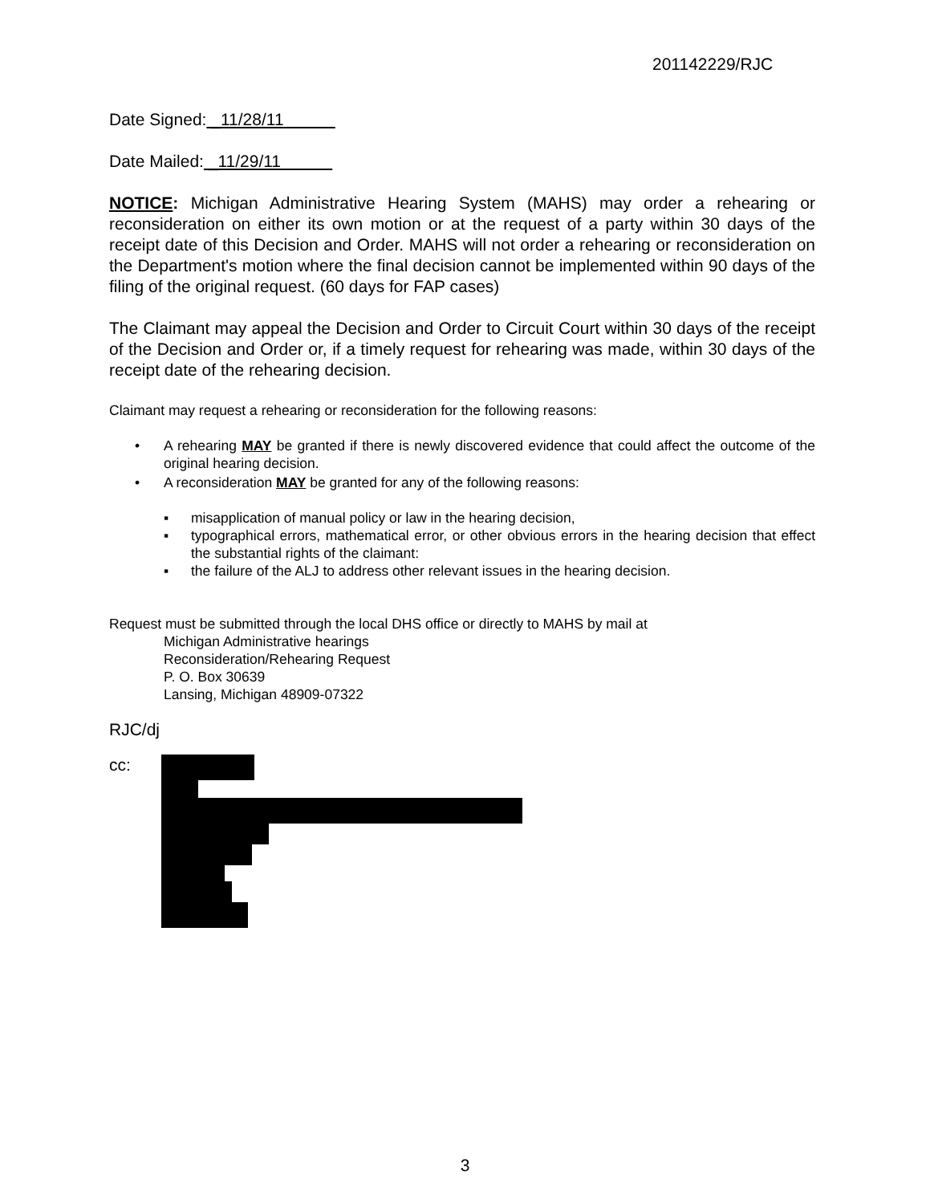201142229/RJC
Date Signed: _11/28/11
Date Mailed: _11/29/11
NOTICE: Michigan Administrative Hearing System (MAHS) may order a rehearing or reconsideration on either its own motion or at the request of a party within 30 days of the receipt date of this Decision and Order. MAHS will not order a rehearing or reconsideration on the Department's motion where the final decision cannot be implemented within 90 days of the filing of the original request. (60 days for FAP cases)
The Claimant may appeal the Decision and Order to Circuit Court within 30 days of the receipt of the Decision and Order or, if a timely request for rehearing was made, within 30 days of the receipt date of the rehearing decision.
Claimant may request a rehearing or reconsideration for the following reasons:
• A rehearing MAY be granted if there is newly discovered evidence that could affect the outcome of the original hearing decision.
• A reconsideration MAY be granted for any of the following reasons:
▪ misapplication of manual policy or law in the hearing decision,
▪ typographical errors, mathematical error, or other obvious errors in the hearing decision that effect the substantial rights of the claimant:
▪ the failure of the ALJ to address other relevant issues in the hearing decision.
Request must be submitted through the local DHS office or directly to MAHS by mail at
Michigan Administrative hearings
Reconsideration/Rehearing Request
P. O. Box 30639
Lansing, Michigan 48909-07322
RJC/dj
cc:
3